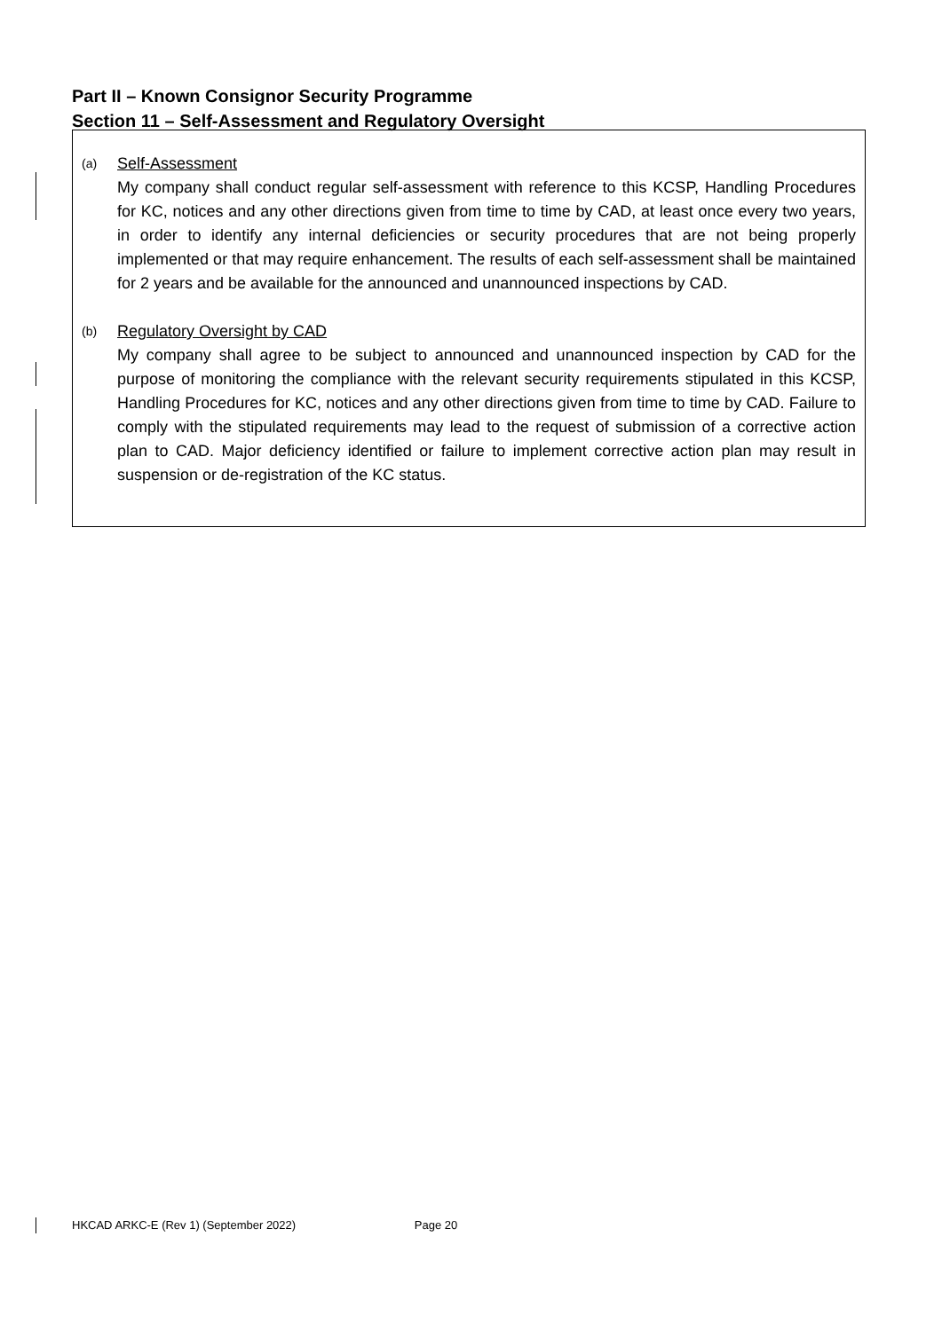Part II – Known Consignor Security Programme
Section 11 – Self-Assessment and Regulatory Oversight
(a)
Self-Assessment
My company shall conduct regular self-assessment with reference to this KCSP, Handling Procedures for KC, notices and any other directions given from time to time by CAD, at least once every two years, in order to identify any internal deficiencies or security procedures that are not being properly implemented or that may require enhancement. The results of each self-assessment shall be maintained for 2 years and be available for the announced and unannounced inspections by CAD.
(b)
Regulatory Oversight by CAD
My company shall agree to be subject to announced and unannounced inspection by CAD for the purpose of monitoring the compliance with the relevant security requirements stipulated in this KCSP, Handling Procedures for KC, notices and any other directions given from time to time by CAD. Failure to comply with the stipulated requirements may lead to the request of submission of a corrective action plan to CAD. Major deficiency identified or failure to implement corrective action plan may result in suspension or de-registration of the KC status.
HKCAD ARKC-E (Rev 1) (September 2022) Page 20